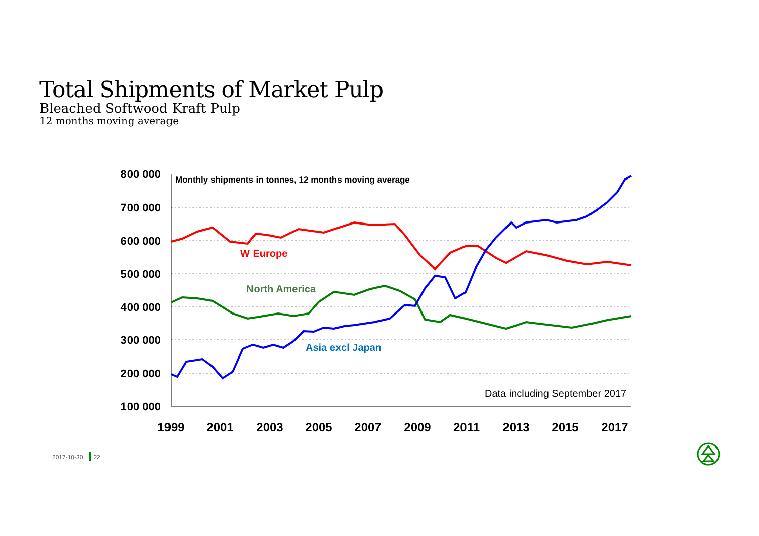Total Shipments of Market Pulp
Bleached Softwood Kraft Pulp
12 months moving average
800 000
700 000
600 000
500 000
400 000
300 000
200 000
100 000
1999
2001
2003
2005
2007
2009
2011
2013
2015
2017
Monthly shipments in tonnes, 12 months moving average
W Europe
North America
Asia excl Japan
Data including September 2017
2017-10-30 22